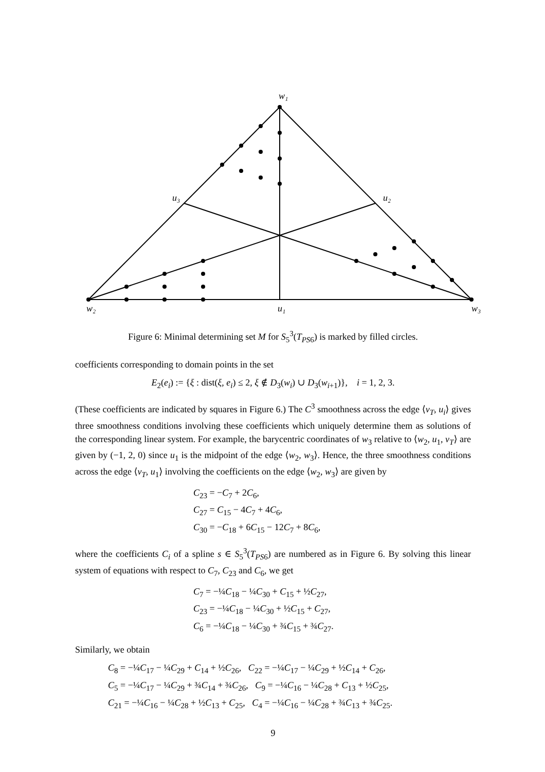w₁
u₃
u₂
w₂
u₁
w₃
Figure 6: Minimal determining set M for S<sub>5</sub><sup>3</sup>(T<sub>PS</sub><sub>6</sub>) is marked by filled circles.
coefficients corresponding to domain points in the set
E<sub>2</sub>(e<sub>i</sub>) := {ξ : dist(ξ, e<sub>i</sub>) ≤ 2, ξ ∉ D<sub>3</sub>(w<sub>i</sub>) ∪ D<sub>3</sub>(w<sub>i+1</sub>)}, i = 1, 2, 3.
(These coefficients are indicated by squares in Figure 6.) The C<sup>3</sup> smoothness across the edge ⟨v<sub>T</sub>, u<sub>i</sub>⟩ gives three smoothness conditions involving these coefficients which uniquely determine them as solutions of the corresponding linear system. For example, the barycentric coordinates of w<sub>3</sub> relative to ⟨w<sub>2</sub>, u<sub>1</sub>, v<sub>T</sub>⟩ are given by (−1, 2, 0) since u<sub>1</sub> is the midpoint of the edge ⟨w<sub>2</sub>, w<sub>3</sub>⟩. Hence, the three smoothness conditions across the edge ⟨v<sub>T</sub>, u<sub>1</sub>⟩ involving the coefficients on the edge ⟨w<sub>2</sub>, w<sub>3</sub>⟩ are given by
C<sub>23</sub> = −C<sub>7</sub> + 2C<sub>6</sub>,
C<sub>27</sub> = C<sub>15</sub> − 4C<sub>7</sub> + 4C<sub>6</sub>,
C<sub>30</sub> = −C<sub>18</sub> + 6C<sub>15</sub> − 12C<sub>7</sub> + 8C<sub>6</sub>,
where the coefficients C<sub>i</sub> of a spline s ∈ S<sub>5</sub><sup>3</sup>(T<sub>PS</sub><sub>6</sub>) are numbered as in Figure 6. By solving this linear system of equations with respect to C<sub>7</sub>, C<sub>23</sub> and C<sub>6</sub>, we get
C<sub>7</sub> = −¼C<sub>18</sub> − ¼C<sub>30</sub> + C<sub>15</sub> + ½C<sub>27</sub>,
C<sub>23</sub> = −¼C<sub>18</sub> − ¼C<sub>30</sub> + ½C<sub>15</sub> + C<sub>27</sub>,
C<sub>6</sub> = −¼C<sub>18</sub> − ¼C<sub>30</sub> + ¾C<sub>15</sub> + ¾C<sub>27</sub>.
Similarly, we obtain
C<sub>8</sub> = −¼C<sub>17</sub> − ¼C<sub>29</sub> + C<sub>14</sub> + ½C<sub>26</sub>, C<sub>22</sub> = −¼C<sub>17</sub> − ¼C<sub>29</sub> + ½C<sub>14</sub> + C<sub>26</sub>,
C<sub>5</sub> = −¼C<sub>17</sub> − ¼C<sub>29</sub> + ¾C<sub>14</sub> + ¾C<sub>26</sub>, C<sub>9</sub> = −¼C<sub>16</sub> − ¼C<sub>28</sub> + C<sub>13</sub> + ½C<sub>25</sub>,
C<sub>21</sub> = −¼C<sub>16</sub> − ¼C<sub>28</sub> + ½C<sub>13</sub> + C<sub>25</sub>, C<sub>4</sub> = −¼C<sub>16</sub> − ¼C<sub>28</sub> + ¾C<sub>13</sub> + ¾C<sub>25</sub>.
9